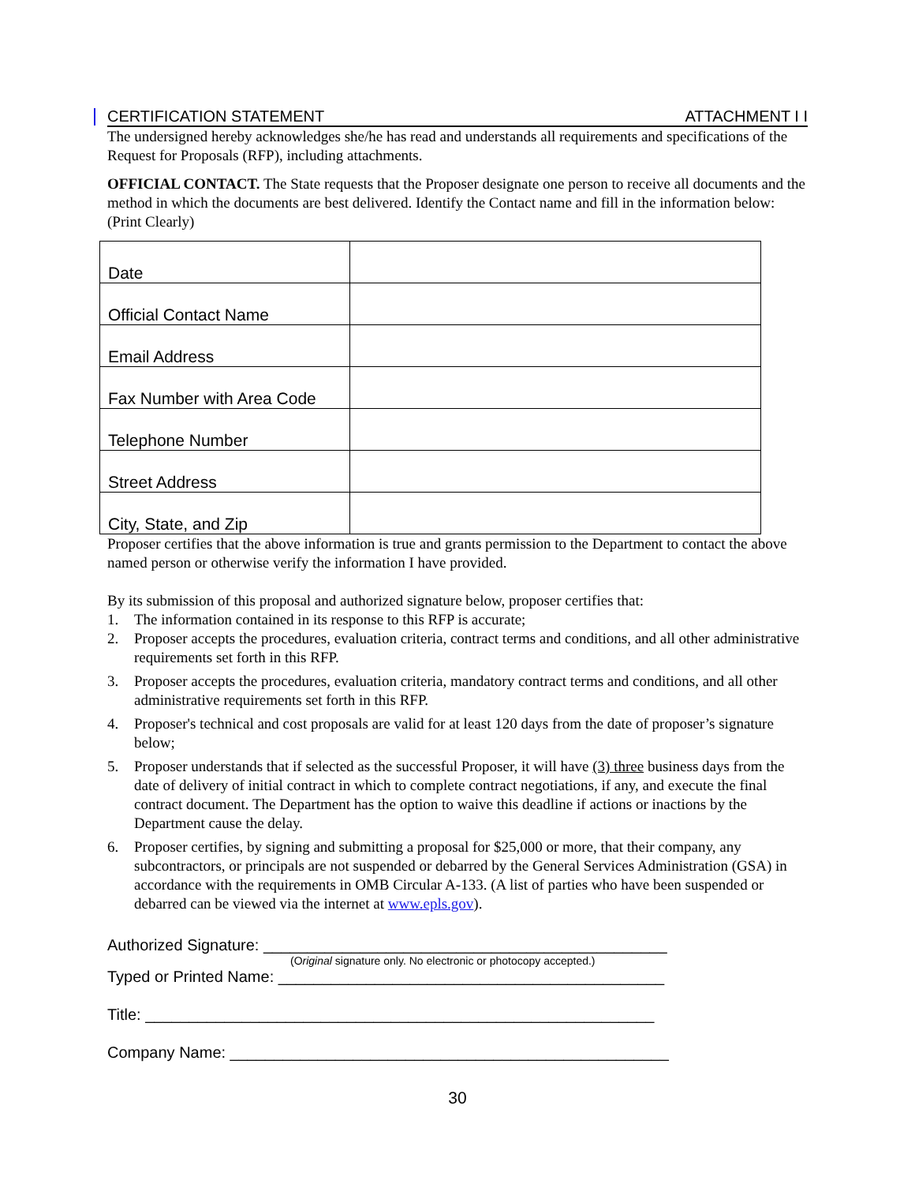CERTIFICATION STATEMENT ATTACHMENT I I
The undersigned hereby acknowledges she/he has read and understands all requirements and specifications of the Request for Proposals (RFP), including attachments.
OFFICIAL CONTACT. The State requests that the Proposer designate one person to receive all documents and the method in which the documents are best delivered. Identify the Contact name and fill in the information below: (Print Clearly)
| Date | |
| Official Contact Name | |
| Email Address | |
| Fax Number with Area Code | |
| Telephone Number | |
| Street Address | |
| City, State, and Zip | |
Proposer certifies that the above information is true and grants permission to the Department to contact the above named person or otherwise verify the information I have provided.
By its submission of this proposal and authorized signature below, proposer certifies that:
1. The information contained in its response to this RFP is accurate;
2. Proposer accepts the procedures, evaluation criteria, contract terms and conditions, and all other administrative requirements set forth in this RFP.
3. Proposer accepts the procedures, evaluation criteria, mandatory contract terms and conditions, and all other administrative requirements set forth in this RFP.
4. Proposer's technical and cost proposals are valid for at least 120 days from the date of proposer’s signature below;
5. Proposer understands that if selected as the successful Proposer, it will have (3) three business days from the date of delivery of initial contract in which to complete contract negotiations, if any, and execute the final contract document. The Department has the option to waive this deadline if actions or inactions by the Department cause the delay.
6. Proposer certifies, by signing and submitting a proposal for $25,000 or more, that their company, any subcontractors, or principals are not suspended or debarred by the General Services Administration (GSA) in accordance with the requirements in OMB Circular A-133. (A list of parties who have been suspended or debarred can be viewed via the internet at www.epls.gov).
Authorized Signature: ______________________________________________
(Original signature only. No electronic or photocopy accepted.)
Typed or Printed Name: ____________________________________________
Title: __________________________________________________________
Company Name: __________________________________________________
30